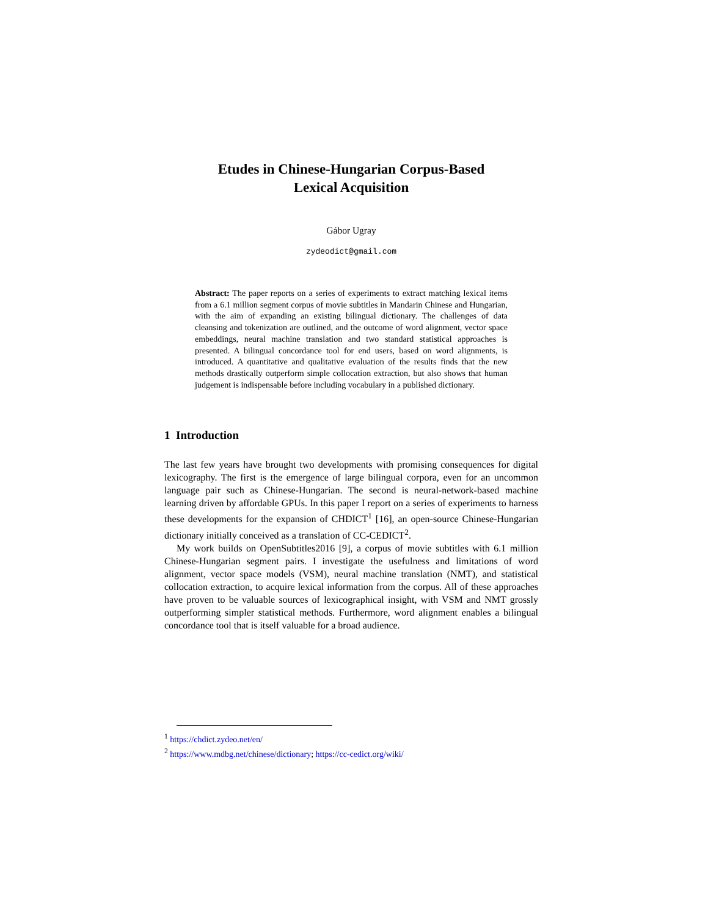Etudes in Chinese-Hungarian Corpus-Based
Lexical Acquisition
Gábor Ugray
zydeodict@gmail.com
Abstract: The paper reports on a series of experiments to extract matching lexical items from a 6.1 million segment corpus of movie subtitles in Mandarin Chinese and Hungarian, with the aim of expanding an existing bilingual dictionary. The challenges of data cleansing and tokenization are outlined, and the outcome of word alignment, vector space embeddings, neural machine translation and two standard statistical approaches is presented. A bilingual concordance tool for end users, based on word alignments, is introduced. A quantitative and qualitative evaluation of the results finds that the new methods drastically outperform simple collocation extraction, but also shows that human judgement is indispensable before including vocabulary in a published dictionary.
1 Introduction
The last few years have brought two developments with promising consequences for digital lexicography. The first is the emergence of large bilingual corpora, even for an uncommon language pair such as Chinese-Hungarian. The second is neural-network-based machine learning driven by affordable GPUs. In this paper I report on a series of experiments to harness these developments for the expansion of CHDICT<sup>1</sup> [16], an open-source Chinese-Hungarian dictionary initially conceived as a translation of CC-CEDICT<sup>2</sup>.
My work builds on OpenSubtitles2016 [9], a corpus of movie subtitles with 6.1 million Chinese-Hungarian segment pairs. I investigate the usefulness and limitations of word alignment, vector space models (VSM), neural machine translation (NMT), and statistical collocation extraction, to acquire lexical information from the corpus. All of these approaches have proven to be valuable sources of lexicographical insight, with VSM and NMT grossly outperforming simpler statistical methods. Furthermore, word alignment enables a bilingual concordance tool that is itself valuable for a broad audience.
<sup>1</sup> https://chdict.zydeo.net/en/
<sup>2</sup> https://www.mdbg.net/chinese/dictionary; https://cc-cedict.org/wiki/